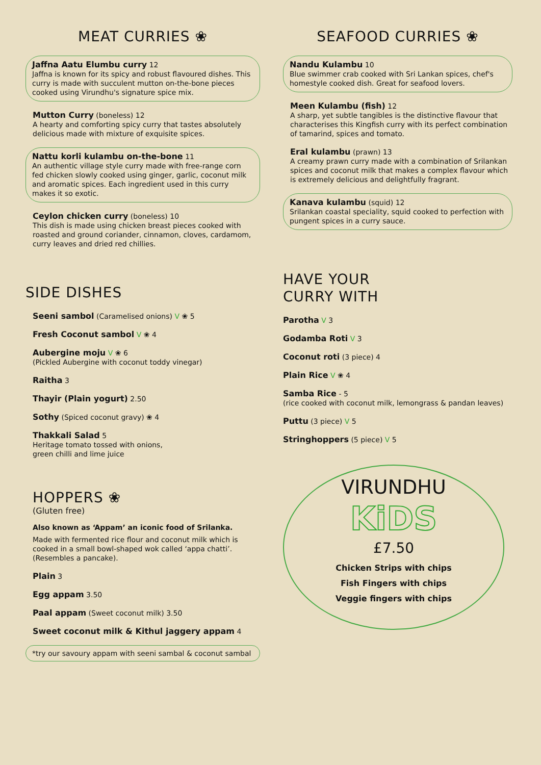MEAT CURRIES ❀
Jaffna Aatu Elumbu curry 12
Jaffna is known for its spicy and robust flavoured dishes. This curry is made with succulent mutton on-the-bone pieces cooked using Virundhu's signature spice mix.
Mutton Curry (boneless) 12
A hearty and comforting spicy curry that tastes absolutely delicious made with mixture of exquisite spices.
Nattu korli kulambu on-the-bone 11
An authentic village style curry made with free-range corn fed chicken slowly cooked using ginger, garlic, coconut milk and aromatic spices. Each ingredient used in this curry makes it so exotic.
Ceylon chicken curry (boneless) 10
This dish is made using chicken breast pieces cooked with roasted and ground coriander, cinnamon, cloves, cardamom, curry leaves and dried red chillies.
SIDE DISHES
Seeni sambol (Caramelised onions) V ❀ 5
Fresh Coconut sambol V ❀ 4
Aubergine moju V ❀ 6
(Pickled Aubergine with coconut toddy vinegar)
Raitha 3
Thayir (Plain yogurt) 2.50
Sothy (Spiced coconut gravy) ❀ 4
Thakkali Salad 5
Heritage tomato tossed with onions,
green chilli and lime juice
HOPPERS ❀
(Gluten free)
Also known as ‘Appam’ an iconic food of Srilanka.
Made with fermented rice flour and coconut milk which is cooked in a small bowl-shaped wok called ‘appa chatti’.
(Resembles a pancake).
Plain 3
Egg appam 3.50
Paal appam (Sweet coconut milk) 3.50
Sweet coconut milk & Kithul jaggery appam 4
*try our savoury appam with seeni sambal & coconut sambal
SEAFOOD CURRIES ❀
Nandu Kulambu 10
Blue swimmer crab cooked with Sri Lankan spices, chef's homestyle cooked dish. Great for seafood lovers.
Meen Kulambu (fish) 12
A sharp, yet subtle tangibles is the distinctive flavour that characterises this Kingfish curry with its perfect combination of tamarind, spices and tomato.
Eral kulambu (prawn) 13
A creamy prawn curry made with a combination of Srilankan spices and coconut milk that makes a complex flavour which is extremely delicious and delightfully fragrant.
Kanava kulambu (squid) 12
Srilankan coastal speciality, squid cooked to perfection with pungent spices in a curry sauce.
HAVE YOUR
CURRY WITH
Parotha V 3
Godamba Roti V 3
Coconut roti (3 piece) 4
Plain Rice V ❀ 4
Samba Rice - 5
(rice cooked with coconut milk, lemongrass & pandan leaves)
Puttu (3 piece) V 5
Stringhoppers (5 piece) V 5
VIRUNDHU
KiDS
£7.50
Chicken Strips with chips
Fish Fingers with chips
Veggie fingers with chips